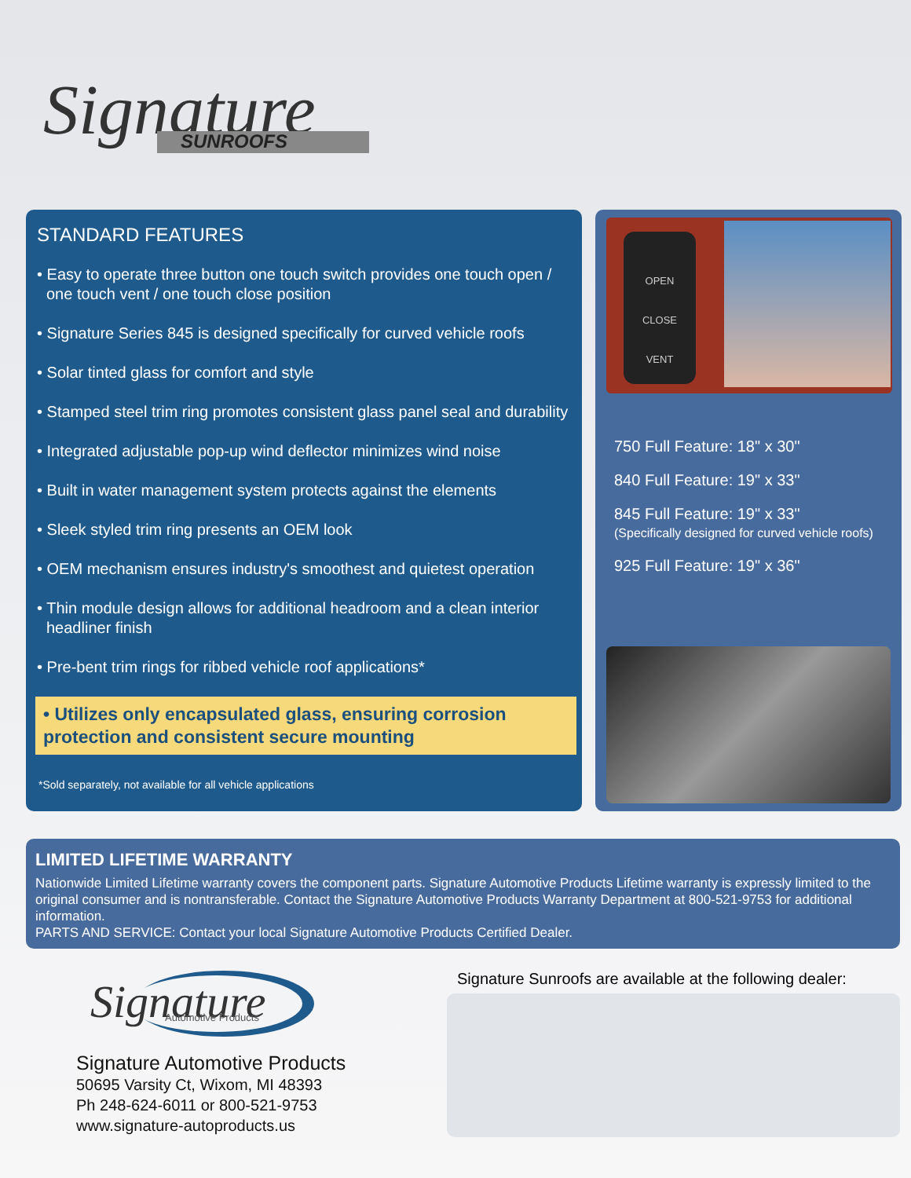Signature
SUNROOFS
STANDARD FEATURES
• Easy to operate three button one touch switch provides one touch open / one touch vent / one touch close position
• Signature Series 845 is designed specifically for curved vehicle roofs
• Solar tinted glass for comfort and style
• Stamped steel trim ring promotes consistent glass panel seal and durability
• Integrated adjustable pop-up wind deflector minimizes wind noise
• Built in water management system protects against the elements
• Sleek styled trim ring presents an OEM look
• OEM mechanism ensures industry's smoothest and quietest operation
• Thin module design allows for additional headroom and a clean interior headliner finish
• Pre-bent trim rings for ribbed vehicle roof applications*
• Utilizes only encapsulated glass, ensuring corrosion protection and consistent secure mounting
*Sold separately, not available for all vehicle applications
OPEN
CLOSE
VENT
750 Full Feature: 18" x 30"
840 Full Feature: 19" x 33"
845 Full Feature: 19" x 33"
(Specifically designed for curved vehicle roofs)
925 Full Feature: 19" x 36"
LIMITED LIFETIME WARRANTY
Nationwide Limited Lifetime warranty covers the component parts. Signature Automotive Products Lifetime warranty is expressly limited to the original consumer and is nontransferable. Contact the Signature Automotive Products Warranty Department at 800-521-9753 for additional information.
PARTS AND SERVICE: Contact your local Signature Automotive Products Certified Dealer.
Signature
Automotive Products
Signature Automotive Products
50695 Varsity Ct, Wixom, MI 48393
Ph 248-624-6011 or 800-521-9753
www.signature-autoproducts.us
Signature Sunroofs are available at the following dealer: